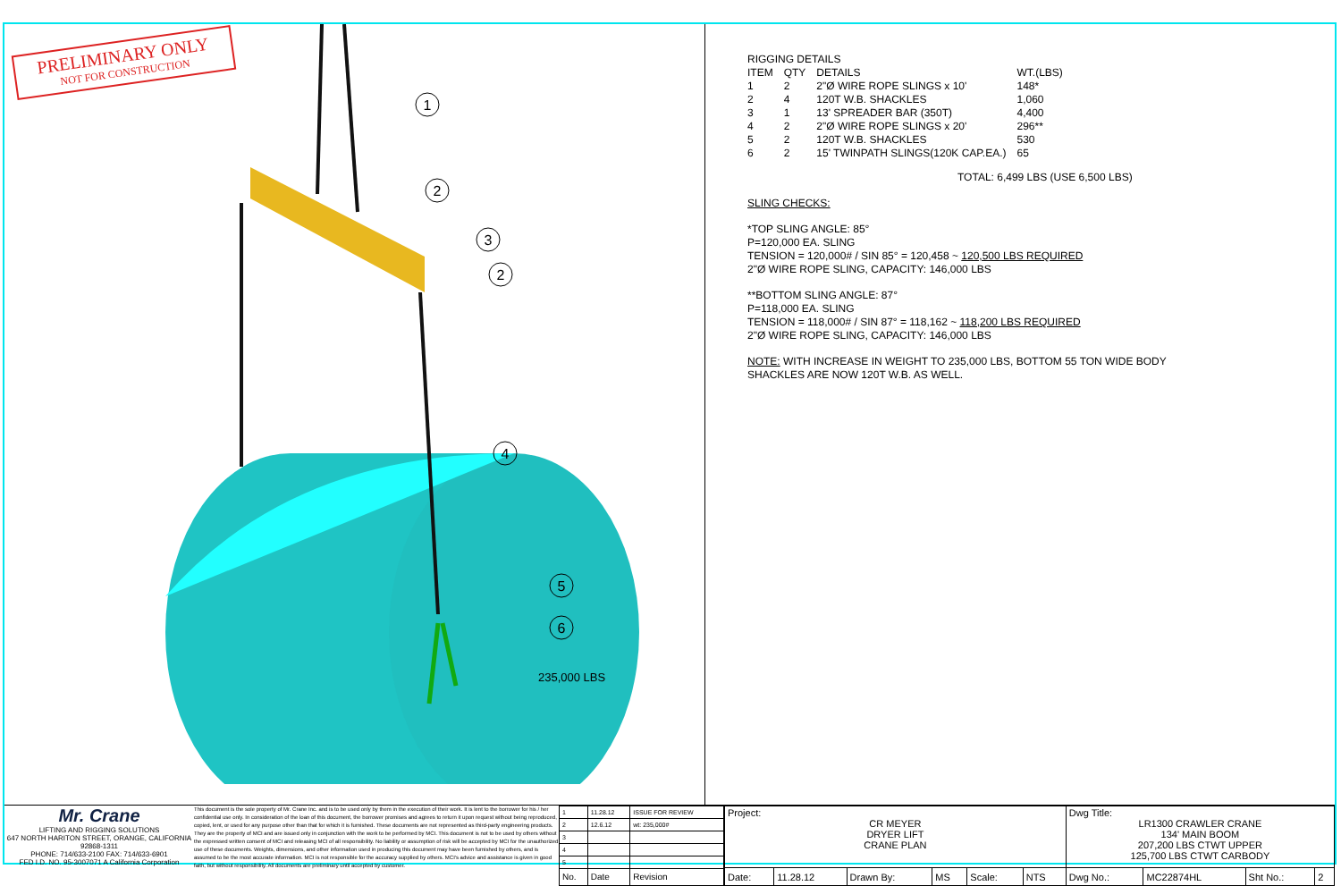PRELIMINARY ONLY
NOT FOR CONSTRUCTION
1
2
3
2
4
5
6
235,000 LBS
| RIGGING DETAILS | | | |
| ITEM | QTY | DETAILS | WT.(LBS) |
| 1 | 2 | 2"Ø WIRE ROPE SLINGS x 10' | 148* |
| 2 | 4 | 120T W.B. SHACKLES | 1,060 |
| 3 | 1 | 13' SPREADER BAR (350T) | 4,400 |
| 4 | 2 | 2"Ø WIRE ROPE SLINGS x 20' | 296** |
| 5 | 2 | 120T W.B. SHACKLES | 530 |
| 6 | 2 | 15' TWINPATH SLINGS(120K CAP.EA.) | 65 |
TOTAL: 6,499 LBS (USE 6,500 LBS)
SLING CHECKS:
*TOP SLING ANGLE: 85°
P=120,000 EA. SLING
TENSION = 120,000# / SIN 85° = 120,458 ~ 120,500 LBS REQUIRED
2"Ø WIRE ROPE SLING, CAPACITY: 146,000 LBS
**BOTTOM SLING ANGLE: 87°
P=118,000 EA. SLING
TENSION = 118,000# / SIN 87° = 118,162 ~ 118,200 LBS REQUIRED
2"Ø WIRE ROPE SLING, CAPACITY: 146,000 LBS
NOTE: WITH INCREASE IN WEIGHT TO 235,000 LBS, BOTTOM 55 TON WIDE BODY
SHACKLES ARE NOW 120T W.B. AS WELL.
Mr. Crane
LIFTING AND RIGGING SOLUTIONS
647 NORTH HARITON STREET, ORANGE, CALIFORNIA 92868-1311
PHONE: 714/633-2100 FAX: 714/633-6901
FED I.D. NO. 95-3007071 A California Corporation
This document is the sole property of Mr. Crane Inc. and is to be used only by them in the execution of their work. It is lent to the borrower for his / her confidential use only. In consideration of the loan of this document, the borrower promises and agrees to return it upon request without being reproduced, copied, lent, or used for any purpose other than that for which it is furnished. These documents are not represented as third-party engineering products. They are the property of MCI and are issued only in conjunction with the work to be performed by MCI. This document is not to be used by others without the expressed written consent of MCI and releasing MCI of all responsibility. No liability or assumption of risk will be accepted by MCI for the unauthorized use of these documents. Weights, dimensions, and other information used in producing this document may have been furnished by others, and is assumed to be the most accurate information. MCI is not responsible for the accuracy supplied by others. MCI's advice and assistance is given in good faith, but without responsibility. All documents are preliminary until accepted by customer.
| 1 | 11.28.12 | ISSUE FOR REVIEW |
| 2 | 12.6.12 | wt: 235,000# |
| 3 | | |
| 4 | | |
| 5 | | |
| No. | Date | Revision |
| Project: CR MEYER DRYER LIFT CRANE PLAN | | | | | | Dwg Title: LR1300 CRAWLER CRANE 134' MAIN BOOM 207,200 LBS CTWT UPPER 125,700 LBS CTWT CARBODY | | | |
| Date: | 11.28.12 | Drawn By: | MS | Scale: | NTS | Dwg No.: | MC22874HL | Sht No.: | 2 |